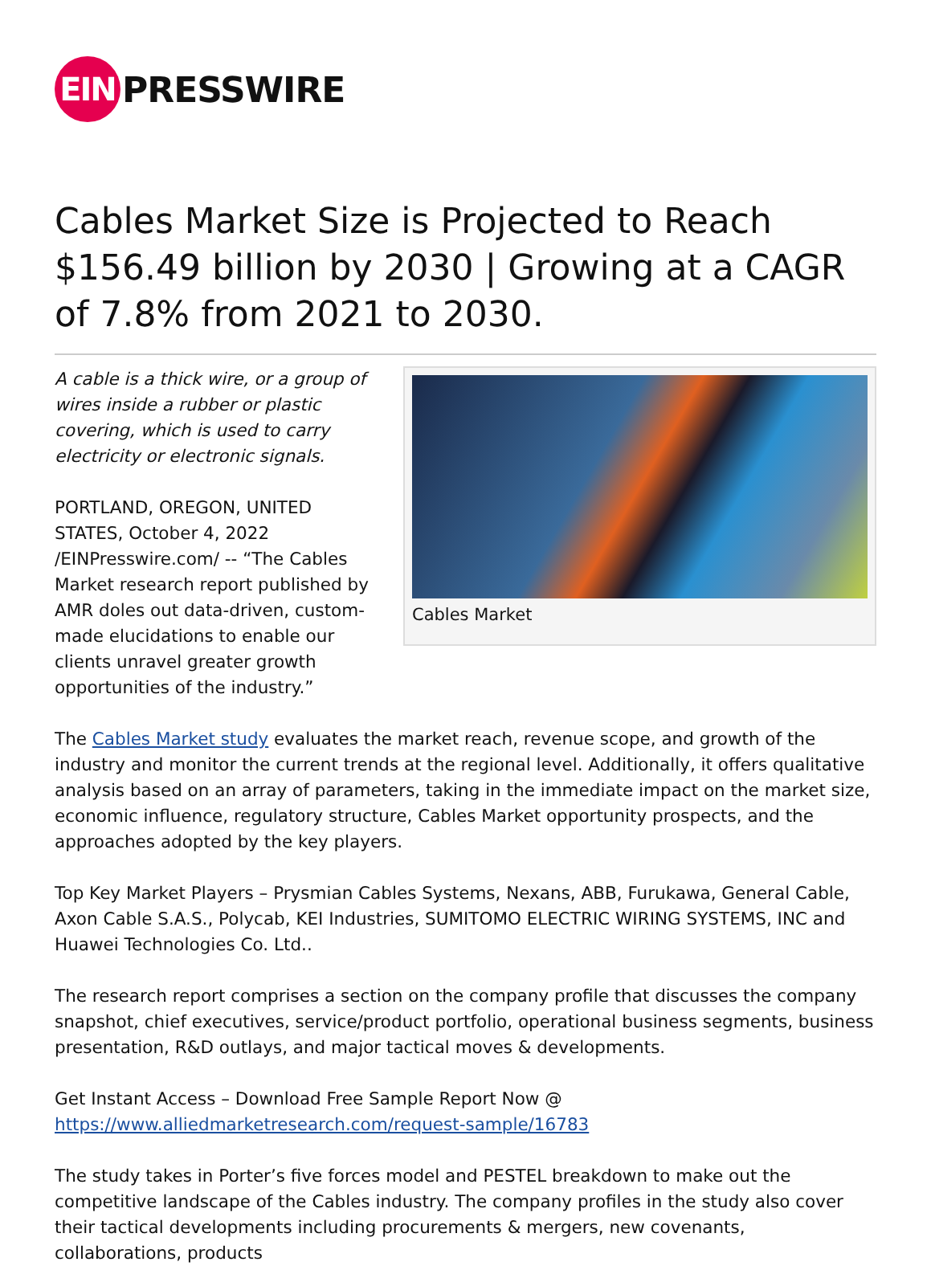EIN
PRESSWIRE
Cables Market Size is Projected to Reach $156.49 billion by 2030 | Growing at a CAGR of 7.8% from 2021 to 2030.
A cable is a thick wire, or a group of wires inside a rubber or plastic covering, which is used to carry electricity or electronic signals.
PORTLAND, OREGON, UNITED STATES, October 4, 2022 /EINPresswire.com/ -- “The Cables Market research report published by AMR doles out data-driven, custom-made elucidations to enable our clients unravel greater growth opportunities of the industry.”
Cables Market
The Cables Market study evaluates the market reach, revenue scope, and growth of the industry and monitor the current trends at the regional level. Additionally, it offers qualitative analysis based on an array of parameters, taking in the immediate impact on the market size, economic influence, regulatory structure, Cables Market opportunity prospects, and the approaches adopted by the key players.
Top Key Market Players – Prysmian Cables Systems, Nexans, ABB, Furukawa, General Cable, Axon Cable S.A.S., Polycab, KEI Industries, SUMITOMO ELECTRIC WIRING SYSTEMS, INC and Huawei Technologies Co. Ltd..
The research report comprises a section on the company profile that discusses the company snapshot, chief executives, service/product portfolio, operational business segments, business presentation, R&D outlays, and major tactical moves & developments.
Get Instant Access – Download Free Sample Report Now @
https://www.alliedmarketresearch.com/request-sample/16783
The study takes in Porter’s five forces model and PESTEL breakdown to make out the competitive landscape of the Cables industry. The company profiles in the study also cover their tactical developments including procurements & mergers, new covenants, collaborations, products